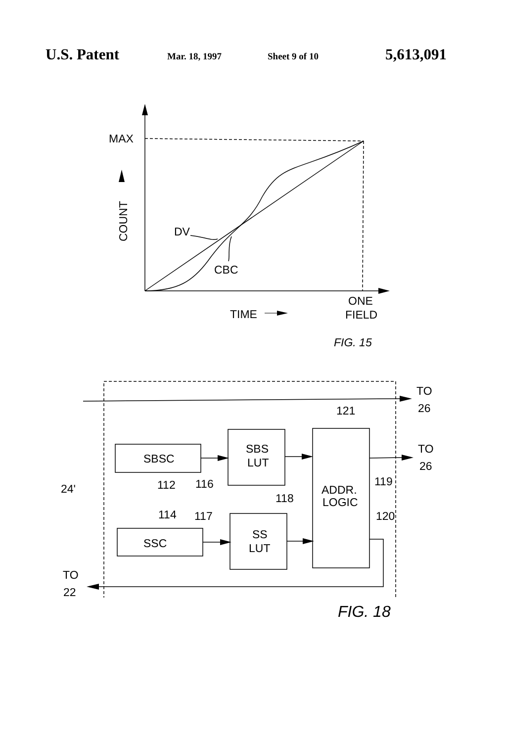U.S. Patent Mar. 18, 1997 Sheet 9 of 10 5,613,091
MAX
DV
CBC
TIME
ONE
FIELD
COUNT
FIG. 15
TO
26
121
TO
26
SBSC
SBS
LUT
ADDR.
LOGIC
112
116
119
118
24'
114
117
120
SSC
SS
LUT
TO
22
FIG. 18